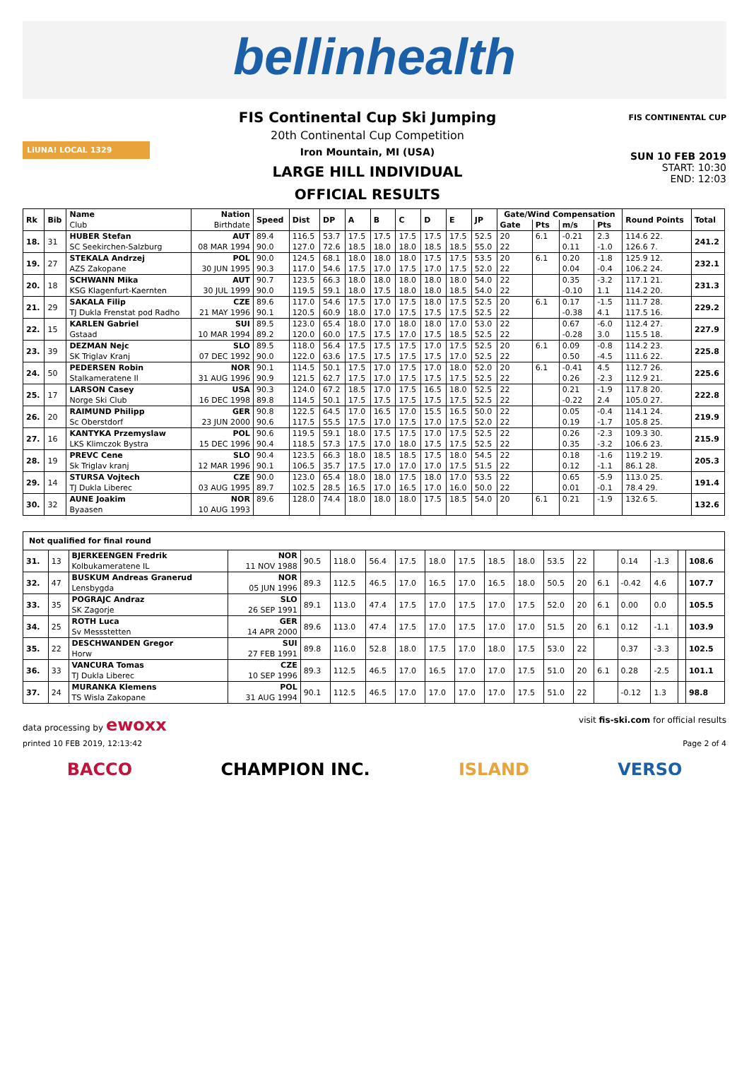bellinhealth
LiUNA! LOCAL 1329
FIS Continental Cup Ski Jumping
20th Continental Cup Competition
Iron Mountain, MI (USA)
LARGE HILL INDIVIDUAL
OFFICIAL RESULTS
FIS CONTINENTAL CUP
SUN 10 FEB 2019
START: 10:30
END: 12:03
| Rk | Bib | Name | Nation | Speed | Dist | DP | A | B | C | D | E | JP | Gate/Wind Compensation | | | | Round Points | Total |
| --- | --- | --- | --- | --- | --- | --- | --- | --- | --- | --- | --- | --- | --- | --- | --- | --- | --- | --- |
| | | Club | Birthdate | | | | | | | | | | Gate | Pts | m/s | Pts | | |
| 18. | 31 | HUBER Stefan | AUT | 89.4 | 116.5 | 53.7 | 17.5 | 17.5 | 17.5 | 17.5 | 17.5 | 52.5 | 20 | 6.1 | -0.21 | 2.3 | 114.6 22. | 241.2 |
| | | SC Seekirchen-Salzburg | 08 MAR 1994 | 90.0 | 127.0 | 72.6 | 18.5 | 18.0 | 18.0 | 18.5 | 18.5 | 55.0 | 22 | | 0.11 | -1.0 | 126.6 7. | |
| 19. | 27 | STEKALA Andrzej | POL | 90.0 | 124.5 | 68.1 | 18.0 | 18.0 | 18.0 | 17.5 | 17.5 | 53.5 | 20 | 6.1 | 0.20 | -1.8 | 125.9 12. | 232.1 |
| | | AZS Zakopane | 30 JUN 1995 | 90.3 | 117.0 | 54.6 | 17.5 | 17.0 | 17.5 | 17.0 | 17.5 | 52.0 | 22 | | 0.04 | -0.4 | 106.2 24. | |
| 20. | 18 | SCHWANN Mika | AUT | 90.7 | 123.5 | 66.3 | 18.0 | 18.0 | 18.0 | 18.0 | 18.0 | 54.0 | 22 | | 0.35 | -3.2 | 117.1 21. | 231.3 |
| | | KSG Klagenfurt-Kaernten | 30 JUL 1999 | 90.0 | 119.5 | 59.1 | 18.0 | 17.5 | 18.0 | 18.0 | 18.5 | 54.0 | 22 | | -0.10 | 1.1 | 114.2 20. | |
| 21. | 29 | SAKALA Filip | CZE | 89.6 | 117.0 | 54.6 | 17.5 | 17.0 | 17.5 | 18.0 | 17.5 | 52.5 | 20 | 6.1 | 0.17 | -1.5 | 111.7 28. | 229.2 |
| | | TJ Dukla Frenstat pod Radho | 21 MAY 1996 | 90.1 | 120.5 | 60.9 | 18.0 | 17.0 | 17.5 | 17.5 | 17.5 | 52.5 | 22 | | -0.38 | 4.1 | 117.5 16. | |
| 22. | 15 | KARLEN Gabriel | SUI | 89.5 | 123.0 | 65.4 | 18.0 | 17.0 | 18.0 | 18.0 | 17.0 | 53.0 | 22 | | 0.67 | -6.0 | 112.4 27. | 227.9 |
| | | Gstaad | 10 MAR 1994 | 89.2 | 120.0 | 60.0 | 17.5 | 17.5 | 17.0 | 17.5 | 18.5 | 52.5 | 22 | | -0.28 | 3.0 | 115.5 18. | |
| 23. | 39 | DEZMAN Nejc | SLO | 89.5 | 118.0 | 56.4 | 17.5 | 17.5 | 17.5 | 17.0 | 17.5 | 52.5 | 20 | 6.1 | 0.09 | -0.8 | 114.2 23. | 225.8 |
| | | SK Triglav Kranj | 07 DEC 1992 | 90.0 | 122.0 | 63.6 | 17.5 | 17.5 | 17.5 | 17.5 | 17.0 | 52.5 | 22 | | 0.50 | -4.5 | 111.6 22. | |
| 24. | 50 | PEDERSEN Robin | NOR | 90.1 | 114.5 | 50.1 | 17.5 | 17.0 | 17.5 | 17.0 | 18.0 | 52.0 | 20 | 6.1 | -0.41 | 4.5 | 112.7 26. | 225.6 |
| | | Stalkameratene Il | 31 AUG 1996 | 90.9 | 121.5 | 62.7 | 17.5 | 17.0 | 17.5 | 17.5 | 17.5 | 52.5 | 22 | | 0.26 | -2.3 | 112.9 21. | |
| 25. | 17 | LARSON Casey | USA | 90.3 | 124.0 | 67.2 | 18.5 | 17.0 | 17.5 | 16.5 | 18.0 | 52.5 | 22 | | 0.21 | -1.9 | 117.8 20. | 222.8 |
| | | Norge Ski Club | 16 DEC 1998 | 89.8 | 114.5 | 50.1 | 17.5 | 17.5 | 17.5 | 17.5 | 17.5 | 52.5 | 22 | | -0.22 | 2.4 | 105.0 27. | |
| 26. | 20 | RAIMUND Philipp | GER | 90.8 | 122.5 | 64.5 | 17.0 | 16.5 | 17.0 | 15.5 | 16.5 | 50.0 | 22 | | 0.05 | -0.4 | 114.1 24. | 219.9 |
| | | Sc Oberstdorf | 23 JUN 2000 | 90.6 | 117.5 | 55.5 | 17.5 | 17.0 | 17.5 | 17.0 | 17.5 | 52.0 | 22 | | 0.19 | -1.7 | 105.8 25. | |
| 27. | 16 | KANTYKA Przemyslaw | POL | 90.6 | 119.5 | 59.1 | 18.0 | 17.5 | 17.5 | 17.0 | 17.5 | 52.5 | 22 | | 0.26 | -2.3 | 109.3 30. | 215.9 |
| | | LKS Klimczok Bystra | 15 DEC 1996 | 90.4 | 118.5 | 57.3 | 17.5 | 17.0 | 18.0 | 17.5 | 17.5 | 52.5 | 22 | | 0.35 | -3.2 | 106.6 23. | |
| 28. | 19 | PREVC Cene | SLO | 90.4 | 123.5 | 66.3 | 18.0 | 18.5 | 18.5 | 17.5 | 18.0 | 54.5 | 22 | | 0.18 | -1.6 | 119.2 19. | 205.3 |
| | | Sk Triglav kranj | 12 MAR 1996 | 90.1 | 106.5 | 35.7 | 17.5 | 17.0 | 17.0 | 17.0 | 17.5 | 51.5 | 22 | | 0.12 | -1.1 | 86.1 28. | |
| 29. | 14 | STURSA Vojtech | CZE | 90.0 | 123.0 | 65.4 | 18.0 | 18.0 | 17.5 | 18.0 | 17.0 | 53.5 | 22 | | 0.65 | -5.9 | 113.0 25. | 191.4 |
| | | TJ Dukla Liberec | 03 AUG 1995 | 89.7 | 102.5 | 28.5 | 16.5 | 17.0 | 16.5 | 17.0 | 16.0 | 50.0 | 22 | | 0.01 | -0.1 | 78.4 29. | |
| 30. | 32 | AUNE Joakim | NOR | 89.6 | 128.0 | 74.4 | 18.0 | 18.0 | 18.0 | 17.5 | 18.5 | 54.0 | 20 | 6.1 | 0.21 | -1.9 | 132.6 5. | 132.6 |
| | | Byaasen | 10 AUG 1993 | | | | | | | | | | | | | | | |
| Not qualified for final round | | | | | | | | | | | | | | | | | | |
| --- | --- | --- | --- | --- | --- | --- | --- | --- | --- | --- | --- | --- | --- | --- | --- | --- | --- | --- |
| 31. | 13 | BJERKEENGEN Fredrik | NOR | 90.5 | 118.0 | 56.4 | 17.5 | 18.0 | 17.5 | 18.5 | 18.0 | 53.5 | 22 | | 0.14 | -1.3 | | 108.6 |
| | | Kolbukameratene IL | 11 NOV 1988 | | | | | | | | | | | | | | | |
| 32. | 47 | BUSKUM Andreas Granerud | NOR | 89.3 | 112.5 | 46.5 | 17.0 | 16.5 | 17.0 | 16.5 | 18.0 | 50.5 | 20 | 6.1 | -0.42 | 4.6 | | 107.7 |
| | | Lensbygda | 05 JUN 1996 | | | | | | | | | | | | | | | |
| 33. | 35 | POGRAJC Andraz | SLO | 89.1 | 113.0 | 47.4 | 17.5 | 17.0 | 17.5 | 17.0 | 17.5 | 52.0 | 20 | 6.1 | 0.00 | 0.0 | | 105.5 |
| | | SK Zagorje | 26 SEP 1991 | | | | | | | | | | | | | | | |
| 34. | 25 | ROTH Luca | GER | 89.6 | 113.0 | 47.4 | 17.5 | 17.0 | 17.5 | 17.0 | 17.0 | 51.5 | 20 | 6.1 | 0.12 | -1.1 | | 103.9 |
| | | Sv Messstetten | 14 APR 2000 | | | | | | | | | | | | | | | |
| 35. | 22 | DESCHWANDEN Gregor | SUI | 89.8 | 116.0 | 52.8 | 18.0 | 17.5 | 17.0 | 18.0 | 17.5 | 53.0 | 22 | | 0.37 | -3.3 | | 102.5 |
| | | Horw | 27 FEB 1991 | | | | | | | | | | | | | | | |
| 36. | 33 | VANCURA Tomas | CZE | 89.3 | 112.5 | 46.5 | 17.0 | 16.5 | 17.0 | 17.0 | 17.5 | 51.0 | 20 | 6.1 | 0.28 | -2.5 | | 101.1 |
| | | TJ Dukla Liberec | 10 SEP 1996 | | | | | | | | | | | | | | | |
| 37. | 24 | MURANKA Klemens | POL | 90.1 | 112.5 | 46.5 | 17.0 | 17.0 | 17.0 | 17.0 | 17.5 | 51.0 | 22 | | -0.12 | 1.3 | | 98.8 |
| | | TS Wisla Zakopane | 31 AUG 1994 | | | | | | | | | | | | | | | |
data processing by ewoxx visit fis-ski.com for official results
printed 10 FEB 2019, 12:13:42 Page 2 of 4
BACCO CHAMPION INC. ISLAND VERSO